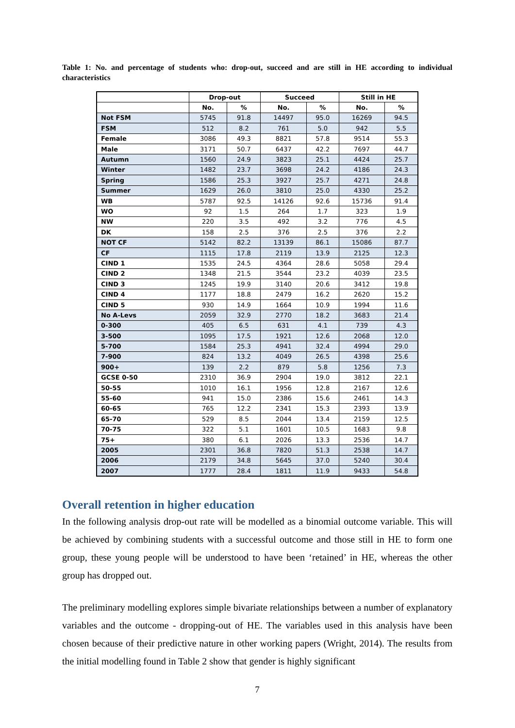Table 1: No. and percentage of students who: drop-out, succeed and are still in HE according to individual characteristics
| | Drop-out | | Succeed | | Still in HE | |
| --- | --- | --- | --- | --- | --- | --- |
| | No. | % | No. | % | No. | % |
| Not FSM | 5745 | 91.8 | 14497 | 95.0 | 16269 | 94.5 |
| FSM | 512 | 8.2 | 761 | 5.0 | 942 | 5.5 |
| Female | 3086 | 49.3 | 8821 | 57.8 | 9514 | 55.3 |
| Male | 3171 | 50.7 | 6437 | 42.2 | 7697 | 44.7 |
| Autumn | 1560 | 24.9 | 3823 | 25.1 | 4424 | 25.7 |
| Winter | 1482 | 23.7 | 3698 | 24.2 | 4186 | 24.3 |
| Spring | 1586 | 25.3 | 3927 | 25.7 | 4271 | 24.8 |
| Summer | 1629 | 26.0 | 3810 | 25.0 | 4330 | 25.2 |
| WB | 5787 | 92.5 | 14126 | 92.6 | 15736 | 91.4 |
| WO | 92 | 1.5 | 264 | 1.7 | 323 | 1.9 |
| NW | 220 | 3.5 | 492 | 3.2 | 776 | 4.5 |
| DK | 158 | 2.5 | 376 | 2.5 | 376 | 2.2 |
| NOT CF | 5142 | 82.2 | 13139 | 86.1 | 15086 | 87.7 |
| CF | 1115 | 17.8 | 2119 | 13.9 | 2125 | 12.3 |
| CIND 1 | 1535 | 24.5 | 4364 | 28.6 | 5058 | 29.4 |
| CIND 2 | 1348 | 21.5 | 3544 | 23.2 | 4039 | 23.5 |
| CIND 3 | 1245 | 19.9 | 3140 | 20.6 | 3412 | 19.8 |
| CIND 4 | 1177 | 18.8 | 2479 | 16.2 | 2620 | 15.2 |
| CIND 5 | 930 | 14.9 | 1664 | 10.9 | 1994 | 11.6 |
| No A-Levs | 2059 | 32.9 | 2770 | 18.2 | 3683 | 21.4 |
| 0-300 | 405 | 6.5 | 631 | 4.1 | 739 | 4.3 |
| 3-500 | 1095 | 17.5 | 1921 | 12.6 | 2068 | 12.0 |
| 5-700 | 1584 | 25.3 | 4941 | 32.4 | 4994 | 29.0 |
| 7-900 | 824 | 13.2 | 4049 | 26.5 | 4398 | 25.6 |
| 900+ | 139 | 2.2 | 879 | 5.8 | 1256 | 7.3 |
| GCSE 0-50 | 2310 | 36.9 | 2904 | 19.0 | 3812 | 22.1 |
| 50-55 | 1010 | 16.1 | 1956 | 12.8 | 2167 | 12.6 |
| 55-60 | 941 | 15.0 | 2386 | 15.6 | 2461 | 14.3 |
| 60-65 | 765 | 12.2 | 2341 | 15.3 | 2393 | 13.9 |
| 65-70 | 529 | 8.5 | 2044 | 13.4 | 2159 | 12.5 |
| 70-75 | 322 | 5.1 | 1601 | 10.5 | 1683 | 9.8 |
| 75+ | 380 | 6.1 | 2026 | 13.3 | 2536 | 14.7 |
| 2005 | 2301 | 36.8 | 7820 | 51.3 | 2538 | 14.7 |
| 2006 | 2179 | 34.8 | 5645 | 37.0 | 5240 | 30.4 |
| 2007 | 1777 | 28.4 | 1811 | 11.9 | 9433 | 54.8 |
Overall retention in higher education
In the following analysis drop-out rate will be modelled as a binomial outcome variable. This will be achieved by combining students with a successful outcome and those still in HE to form one group, these young people will be understood to have been ‘retained’ in HE, whereas the other group has dropped out.
The preliminary modelling explores simple bivariate relationships between a number of explanatory variables and the outcome - dropping-out of HE. The variables used in this analysis have been chosen because of their predictive nature in other working papers (Wright, 2014). The results from the initial modelling found in Table 2 show that gender is highly significant
7